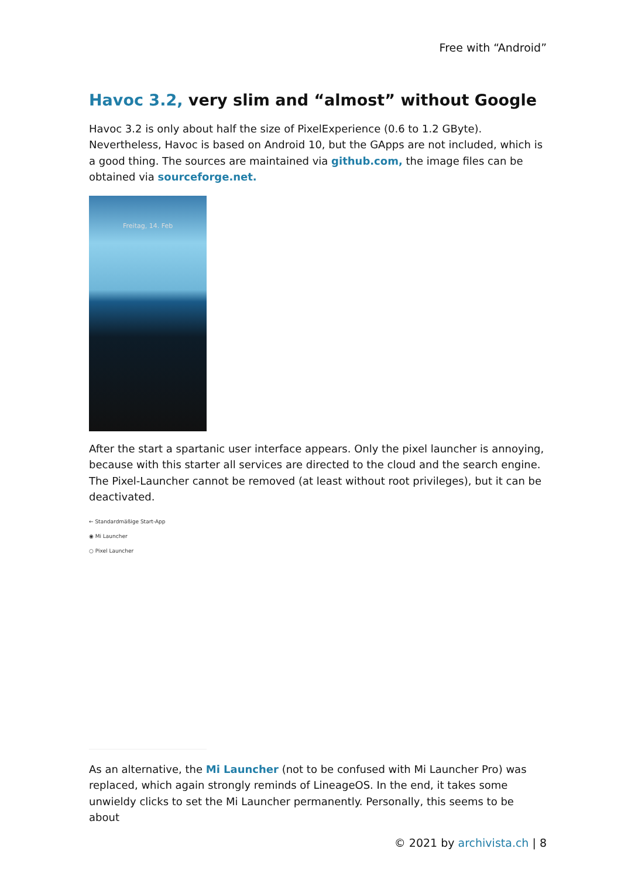Free with “Android”
Havoc 3.2, very slim and “almost” without Google
Havoc 3.2 is only about half the size of PixelExperience (0.6 to 1.2 GByte). Nevertheless, Havoc is based on Android 10, but the GApps are not included, which is a good thing. The sources are maintained via github.com, the image files can be obtained via sourceforge.net.
Freitag, 14. Feb
After the start a spartanic user interface appears. Only the pixel launcher is annoying, because with this starter all services are directed to the cloud and the search engine. The Pixel-Launcher cannot be removed (at least without root privileges), but it can be deactivated.
← Standardmäßige Start-App
◉ Mi Launcher
○ Pixel Launcher
As an alternative, the Mi Launcher (not to be confused with Mi Launcher Pro) was replaced, which again strongly reminds of LineageOS. In the end, it takes some unwieldy clicks to set the Mi Launcher permanently. Personally, this seems to be about
© 2021 by archivista.ch | 8